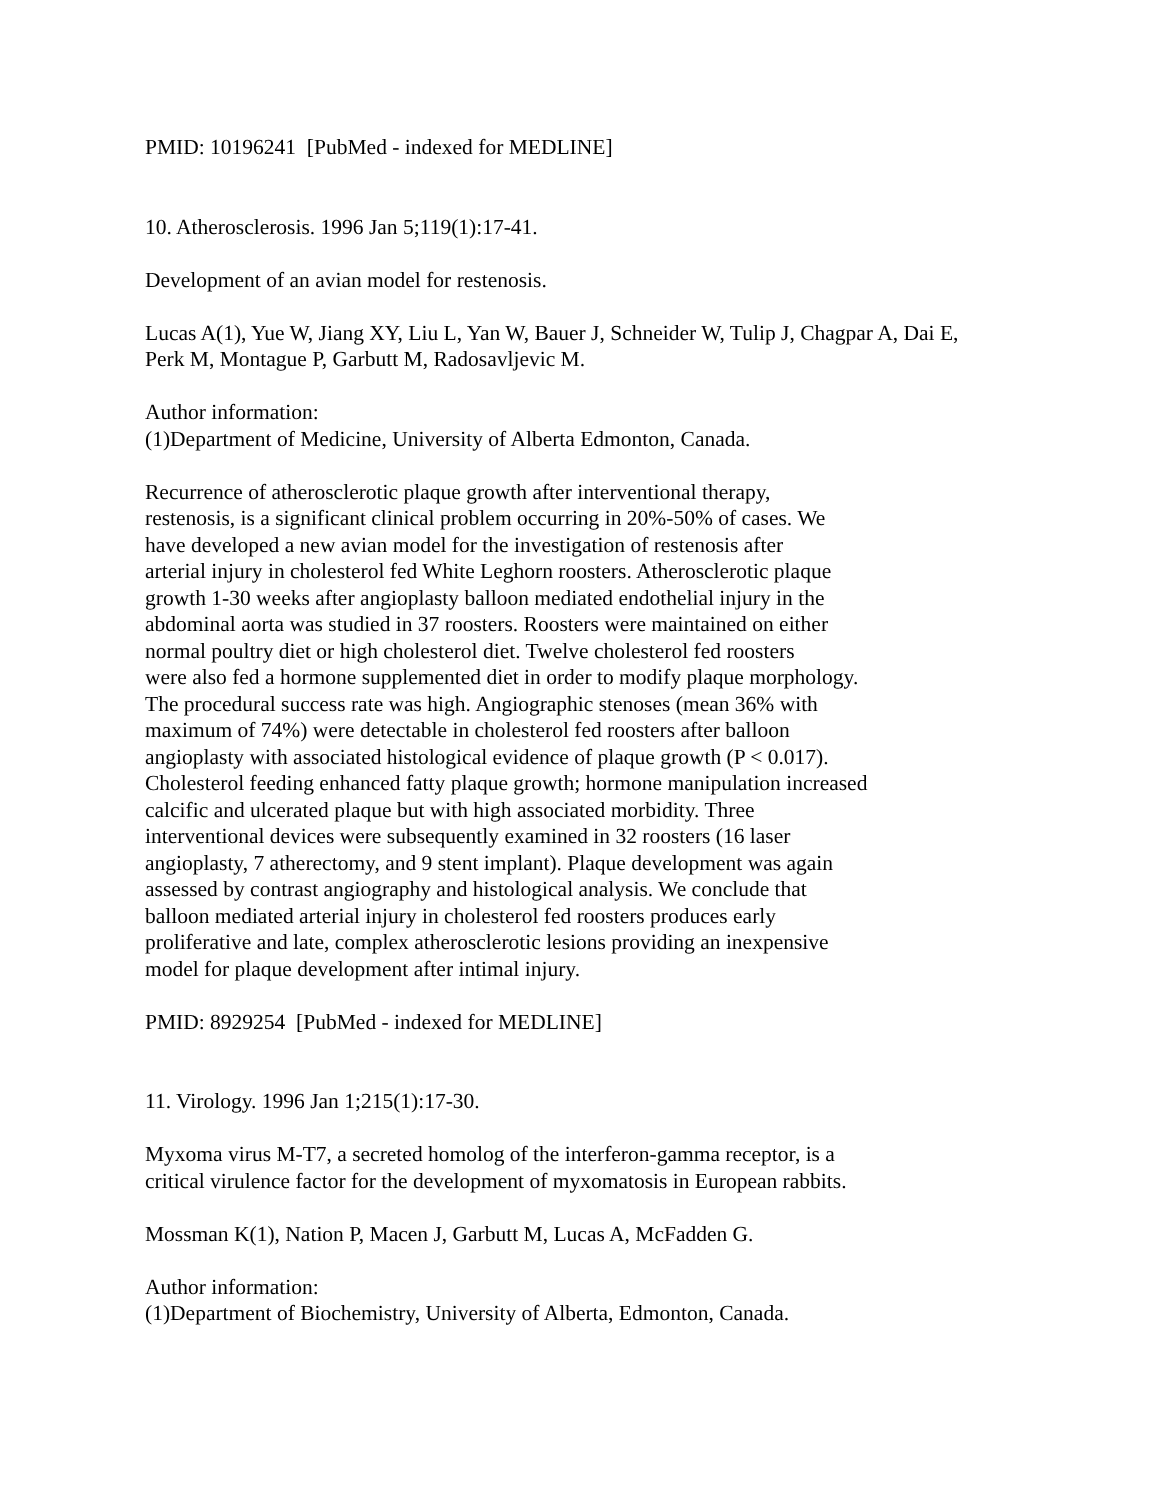PMID: 10196241 [PubMed - indexed for MEDLINE]
10. Atherosclerosis. 1996 Jan 5;119(1):17-41.
Development of an avian model for restenosis.
Lucas A(1), Yue W, Jiang XY, Liu L, Yan W, Bauer J, Schneider W, Tulip J, Chagpar A, Dai E, Perk M, Montague P, Garbutt M, Radosavljevic M.
Author information:
(1)Department of Medicine, University of Alberta Edmonton, Canada.
Recurrence of atherosclerotic plaque growth after interventional therapy,
restenosis, is a significant clinical problem occurring in 20%-50% of cases. We
have developed a new avian model for the investigation of restenosis after
arterial injury in cholesterol fed White Leghorn roosters. Atherosclerotic plaque
growth 1-30 weeks after angioplasty balloon mediated endothelial injury in the
abdominal aorta was studied in 37 roosters. Roosters were maintained on either
normal poultry diet or high cholesterol diet. Twelve cholesterol fed roosters
were also fed a hormone supplemented diet in order to modify plaque morphology.
The procedural success rate was high. Angiographic stenoses (mean 36% with
maximum of 74%) were detectable in cholesterol fed roosters after balloon
angioplasty with associated histological evidence of plaque growth (P < 0.017).
Cholesterol feeding enhanced fatty plaque growth; hormone manipulation increased
calcific and ulcerated plaque but with high associated morbidity. Three
interventional devices were subsequently examined in 32 roosters (16 laser
angioplasty, 7 atherectomy, and 9 stent implant). Plaque development was again
assessed by contrast angiography and histological analysis. We conclude that
balloon mediated arterial injury in cholesterol fed roosters produces early
proliferative and late, complex atherosclerotic lesions providing an inexpensive
model for plaque development after intimal injury.
PMID: 8929254 [PubMed - indexed for MEDLINE]
11. Virology. 1996 Jan 1;215(1):17-30.
Myxoma virus M-T7, a secreted homolog of the interferon-gamma receptor, is a
critical virulence factor for the development of myxomatosis in European rabbits.
Mossman K(1), Nation P, Macen J, Garbutt M, Lucas A, McFadden G.
Author information:
(1)Department of Biochemistry, University of Alberta, Edmonton, Canada.